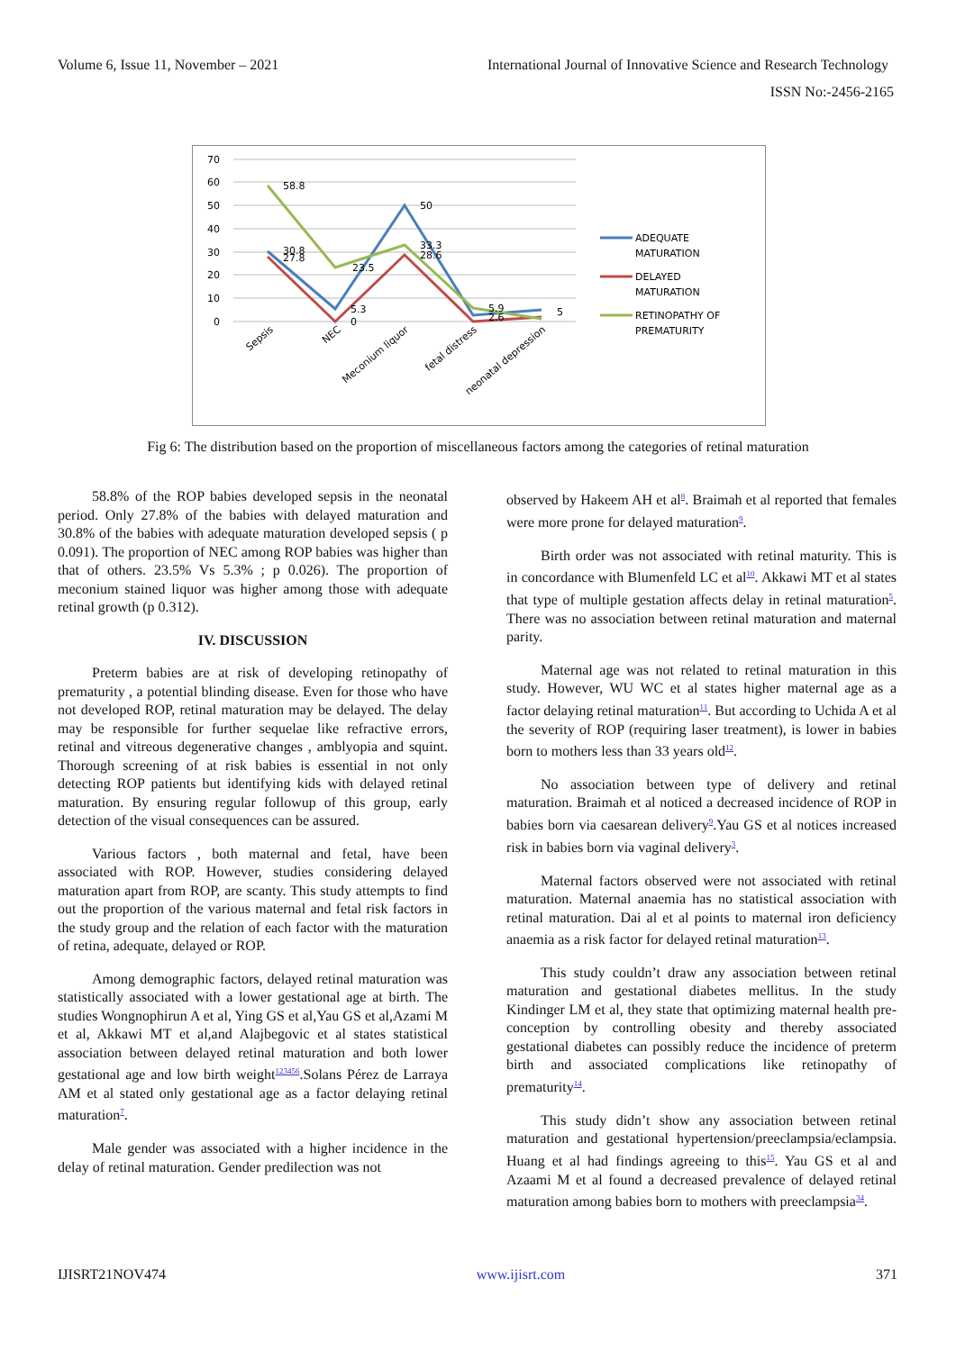Volume 6, Issue 11, November – 2021 International Journal of Innovative Science and Research Technology
ISSN No:-2456-2165
70
60
50
40
30
20
10
0
58.8
30.8
27.8
23.5
5.3
0
50
33.3
28.6
5.9
2.6
5
Sepsis
NEC
Meconium liquor
fetal distress
neonatal depression
ADEQUATE
MATURATION
DELAYED
MATURATION
RETINOPATHY OF
PREMATURITY
Fig 6: The distribution based on the proportion of miscellaneous factors among the categories of retinal maturation
58.8% of the ROP babies developed sepsis in the neonatal period. Only 27.8% of the babies with delayed maturation and 30.8% of the babies with adequate maturation developed sepsis ( p 0.091). The proportion of NEC among ROP babies was higher than that of others. 23.5% Vs 5.3% ; p 0.026). The proportion of meconium stained liquor was higher among those with adequate retinal growth (p 0.312).
IV. DISCUSSION
Preterm babies are at risk of developing retinopathy of prematurity , a potential blinding disease. Even for those who have not developed ROP, retinal maturation may be delayed. The delay may be responsible for further sequelae like refractive errors, retinal and vitreous degenerative changes , amblyopia and squint. Thorough screening of at risk babies is essential in not only detecting ROP patients but identifying kids with delayed retinal maturation. By ensuring regular followup of this group, early detection of the visual consequences can be assured.
Various factors , both maternal and fetal, have been associated with ROP. However, studies considering delayed maturation apart from ROP, are scanty. This study attempts to find out the proportion of the various maternal and fetal risk factors in the study group and the relation of each factor with the maturation of retina, adequate, delayed or ROP.
Among demographic factors, delayed retinal maturation was statistically associated with a lower gestational age at birth. The studies Wongnophirun A et al, Ying GS et al,Yau GS et al,Azami M et al, Akkawi MT et al,and Alajbegovic et al states statistical association between delayed retinal maturation and both lower gestational age and low birth weight<sup>123456</sup>.Solans Pérez de Larraya AM et al stated only gestational age as a factor delaying retinal maturation<sup>7</sup>.
Male gender was associated with a higher incidence in the delay of retinal maturation. Gender predilection was not
observed by Hakeem AH et al<sup>8</sup>. Braimah et al reported that females were more prone for delayed maturation<sup>9</sup>.
Birth order was not associated with retinal maturity. This is in concordance with Blumenfeld LC et al<sup>10</sup>. Akkawi MT et al states that type of multiple gestation affects delay in retinal maturation<sup>5</sup>. There was no association between retinal maturation and maternal parity.
Maternal age was not related to retinal maturation in this study. However, WU WC et al states higher maternal age as a factor delaying retinal maturation<sup>11</sup>. But according to Uchida A et al the severity of ROP (requiring laser treatment), is lower in babies born to mothers less than 33 years old<sup>12</sup>.
No association between type of delivery and retinal maturation. Braimah et al noticed a decreased incidence of ROP in babies born via caesarean delivery<sup>9</sup>.Yau GS et al notices increased risk in babies born via vaginal delivery<sup>3</sup>.
Maternal factors observed were not associated with retinal maturation. Maternal anaemia has no statistical association with retinal maturation. Dai al et al points to maternal iron deficiency anaemia as a risk factor for delayed retinal maturation<sup>13</sup>.
This study couldn’t draw any association between retinal maturation and gestational diabetes mellitus. In the study Kindinger LM et al, they state that optimizing maternal health pre-conception by controlling obesity and thereby associated gestational diabetes can possibly reduce the incidence of preterm birth and associated complications like retinopathy of prematurity<sup>14</sup>.
This study didn’t show any association between retinal maturation and gestational hypertension/preeclampsia/eclampsia. Huang et al had findings agreeing to this<sup>15</sup>. Yau GS et al and Azaami M et al found a decreased prevalence of delayed retinal maturation among babies born to mothers with preeclampsia<sup>34</sup>.
IJISRT21NOV474 www.ijisrt.com 371